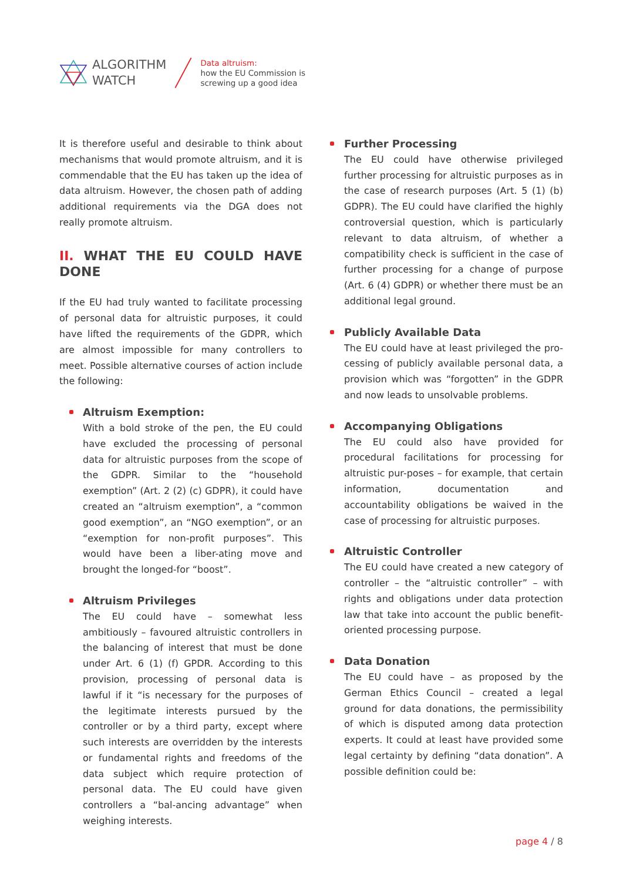ALGORITHM
WATCH
Data altruism:
how the EU Commission is
screwing up a good idea
It is therefore useful and desirable to think about mechanisms that would promote altruism, and it is commendable that the EU has taken up the idea of data altruism. However, the chosen path of adding additional requirements via the DGA does not really promote altruism.
II. WHAT THE EU COULD HAVE DONE
If the EU had truly wanted to facilitate processing of personal data for altruistic purposes, it could have lifted the requirements of the GDPR, which are almost impossible for many controllers to meet. Possible alternative courses of action include the following:
Altruism Exemption:
With a bold stroke of the pen, the EU could have excluded the processing of personal data for altruistic purposes from the scope of the GDPR. Similar to the “household exemption” (Art. 2 (2) (c) GDPR), it could have created an “altruism exemption”, a “common good exemption”, an “NGO exemption”, or an “exemption for non-profit purposes”. This would have been a liber-ating move and brought the longed-for “boost”.
Altruism Privileges
The EU could have – somewhat less ambitiously – favoured altruistic controllers in the balancing of interest that must be done under Art. 6 (1) (f) GPDR. According to this provision, processing of personal data is lawful if it “is necessary for the purposes of the legitimate interests pursued by the controller or by a third party, except where such interests are overridden by the interests or fundamental rights and freedoms of the data subject which require protection of personal data. The EU could have given controllers a “bal-ancing advantage” when weighing interests.
Further Processing
The EU could have otherwise privileged further processing for altruistic purposes as in the case of research purposes (Art. 5 (1) (b) GDPR). The EU could have clarified the highly controversial question, which is particularly relevant to data altruism, of whether a compatibility check is sufficient in the case of further processing for a change of purpose (Art. 6 (4) GDPR) or whether there must be an additional legal ground.
Publicly Available Data
The EU could have at least privileged the pro-cessing of publicly available personal data, a provision which was “forgotten” in the GDPR and now leads to unsolvable problems.
Accompanying Obligations
The EU could also have provided for procedural facilitations for processing for altruistic pur-poses – for example, that certain information, documentation and accountability obligations be waived in the case of processing for altruistic purposes.
Altruistic Controller
The EU could have created a new category of controller – the “altruistic controller” – with rights and obligations under data protection law that take into account the public benefit-oriented processing purpose.
Data Donation
The EU could have – as proposed by the German Ethics Council – created a legal ground for data donations, the permissibility of which is disputed among data protection experts. It could at least have provided some legal certainty by defining “data donation”. A possible definition could be:
page 4 / 8